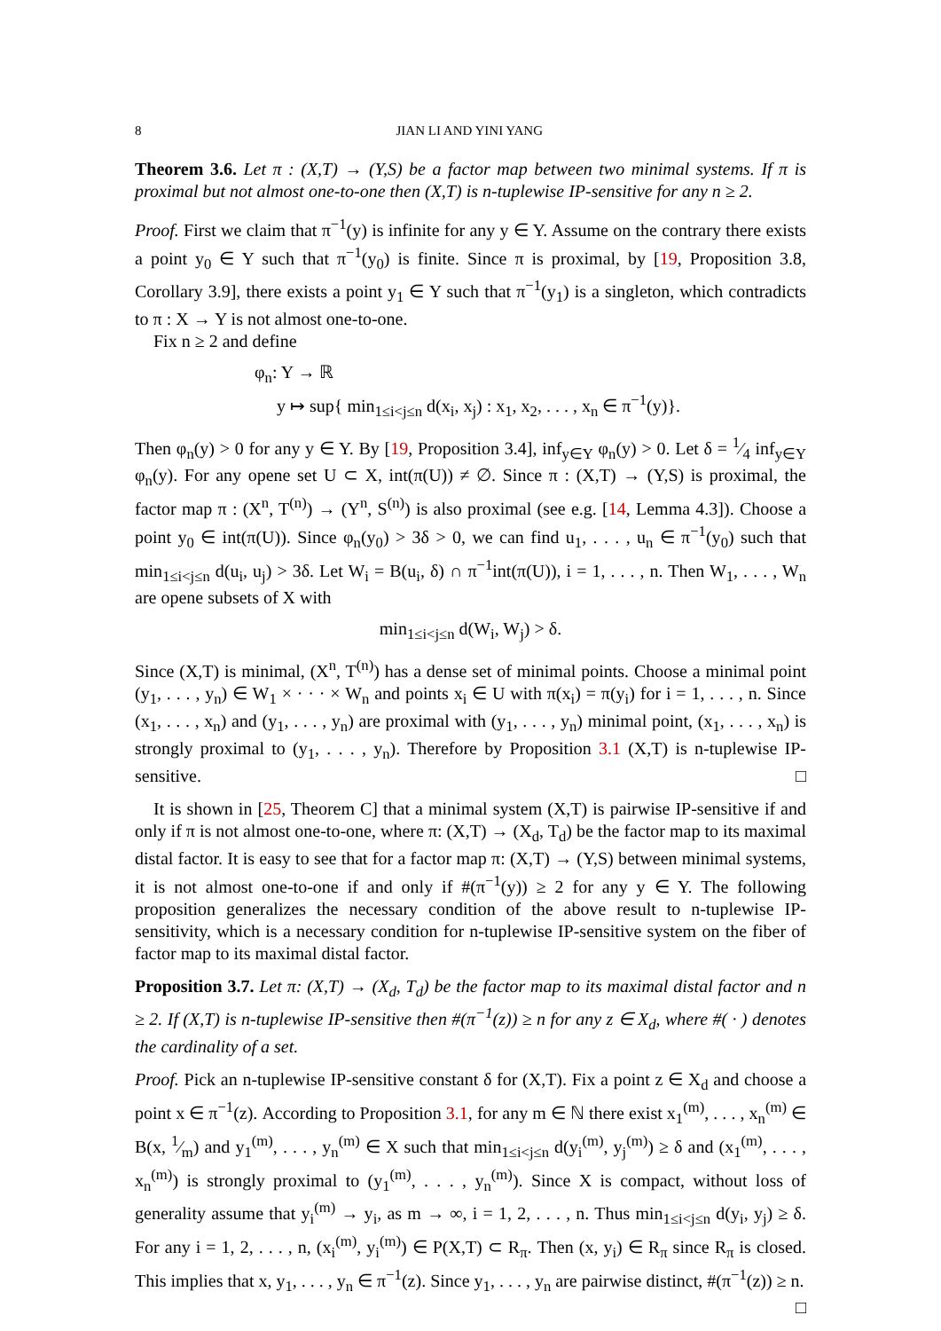8 JIAN LI AND YINI YANG
Theorem 3.6. Let π : (X,T) → (Y,S) be a factor map between two minimal systems. If π is proximal but not almost one-to-one then (X,T) is n-tuplewise IP-sensitive for any n ≥ 2.
Proof. First we claim that π<sup>−1</sup>(y) is infinite for any y ∈ Y. Assume on the contrary there exists a point y<sub>0</sub> ∈ Y such that π<sup>−1</sup>(y<sub>0</sub>) is finite. Since π is proximal, by [19, Proposition 3.8, Corollary 3.9], there exists a point y<sub>1</sub> ∈ Y such that π<sup>−1</sup>(y<sub>1</sub>) is a singleton, which contradicts to π : X → Y is not almost one-to-one.
Fix n ≥ 2 and define
φ<sub>n</sub>: Y → ℝ
y ↦ sup{ min<sub>1≤i<j≤n</sub> d(x<sub>i</sub>, x<sub>j</sub>) : x<sub>1</sub>, x<sub>2</sub>, . . . , x<sub>n</sub> ∈ π<sup>−1</sup>(y)}.
Then φ<sub>n</sub>(y) > 0 for any y ∈ Y. By [19, Proposition 3.4], inf<sub>y∈Y</sub> φ<sub>n</sub>(y) > 0. Let δ = 1⁄4 inf<sub>y∈Y</sub> φ<sub>n</sub>(y). For any opene set U ⊂ X, int(π(U)) ≠ ∅. Since π : (X,T) → (Y,S) is proximal, the factor map π : (X<sup>n</sup>, T<sup>(n)</sup>) → (Y<sup>n</sup>, S<sup>(n)</sup>) is also proximal (see e.g. [14, Lemma 4.3]). Choose a point y<sub>0</sub> ∈ int(π(U)). Since φ<sub>n</sub>(y<sub>0</sub>) > 3δ > 0, we can find u<sub>1</sub>, . . . , u<sub>n</sub> ∈ π<sup>−1</sup>(y<sub>0</sub>) such that min<sub>1≤i<j≤n</sub> d(u<sub>i</sub>, u<sub>j</sub>) > 3δ. Let W<sub>i</sub> = B(u<sub>i</sub>, δ) ∩ π<sup>−1</sup>int(π(U)), i = 1, . . . , n. Then W<sub>1</sub>, . . . , W<sub>n</sub> are opene subsets of X with
min<sub>1≤i<j≤n</sub> d(W<sub>i</sub>, W<sub>j</sub>) > δ.
Since (X,T) is minimal, (X<sup>n</sup>, T<sup>(n)</sup>) has a dense set of minimal points. Choose a minimal point (y<sub>1</sub>, . . . , y<sub>n</sub>) ∈ W<sub>1</sub> × · · · × W<sub>n</sub> and points x<sub>i</sub> ∈ U with π(x<sub>i</sub>) = π(y<sub>i</sub>) for i = 1, . . . , n. Since (x<sub>1</sub>, . . . , x<sub>n</sub>) and (y<sub>1</sub>, . . . , y<sub>n</sub>) are proximal with (y<sub>1</sub>, . . . , y<sub>n</sub>) minimal point, (x<sub>1</sub>, . . . , x<sub>n</sub>) is strongly proximal to (y<sub>1</sub>, . . . , y<sub>n</sub>). Therefore by Proposition 3.1 (X,T) is n-tuplewise IP-sensitive. □
It is shown in [25, Theorem C] that a minimal system (X,T) is pairwise IP-sensitive if and only if π is not almost one-to-one, where π: (X,T) → (X<sub>d</sub>, T<sub>d</sub>) be the factor map to its maximal distal factor. It is easy to see that for a factor map π: (X,T) → (Y,S) between minimal systems, it is not almost one-to-one if and only if #(π<sup>−1</sup>(y)) ≥ 2 for any y ∈ Y. The following proposition generalizes the necessary condition of the above result to n-tuplewise IP-sensitivity, which is a necessary condition for n-tuplewise IP-sensitive system on the fiber of factor map to its maximal distal factor.
Proposition 3.7. Let π: (X,T) → (X<sub>d</sub>, T<sub>d</sub>) be the factor map to its maximal distal factor and n ≥ 2. If (X,T) is n-tuplewise IP-sensitive then #(π<sup>−1</sup>(z)) ≥ n for any z ∈ X<sub>d</sub>, where #( · ) denotes the cardinality of a set.
Proof. Pick an n-tuplewise IP-sensitive constant δ for (X,T). Fix a point z ∈ X<sub>d</sub> and choose a point x ∈ π<sup>−1</sup>(z). According to Proposition 3.1, for any m ∈ ℕ there exist x<sub>1</sub><sup>(m)</sup>, . . . , x<sub>n</sub><sup>(m)</sup> ∈ B(x, 1⁄m) and y<sub>1</sub><sup>(m)</sup>, . . . , y<sub>n</sub><sup>(m)</sup> ∈ X such that min<sub>1≤i<j≤n</sub> d(y<sub>i</sub><sup>(m)</sup>, y<sub>j</sub><sup>(m)</sup>) ≥ δ and (x<sub>1</sub><sup>(m)</sup>, . . . , x<sub>n</sub><sup>(m)</sup>) is strongly proximal to (y<sub>1</sub><sup>(m)</sup>, . . . , y<sub>n</sub><sup>(m)</sup>). Since X is compact, without loss of generality assume that y<sub>i</sub><sup>(m)</sup> → y<sub>i</sub>, as m → ∞, i = 1, 2, . . . , n. Thus min<sub>1≤i<j≤n</sub> d(y<sub>i</sub>, y<sub>j</sub>) ≥ δ. For any i = 1, 2, . . . , n, (x<sub>i</sub><sup>(m)</sup>, y<sub>i</sub><sup>(m)</sup>) ∈ P(X,T) ⊂ R<sub>π</sub>. Then (x, y<sub>i</sub>) ∈ R<sub>π</sub> since R<sub>π</sub> is closed. This implies that x, y<sub>1</sub>, . . . , y<sub>n</sub> ∈ π<sup>−1</sup>(z). Since y<sub>1</sub>, . . . , y<sub>n</sub> are pairwise distinct, #(π<sup>−1</sup>(z)) ≥ n. □